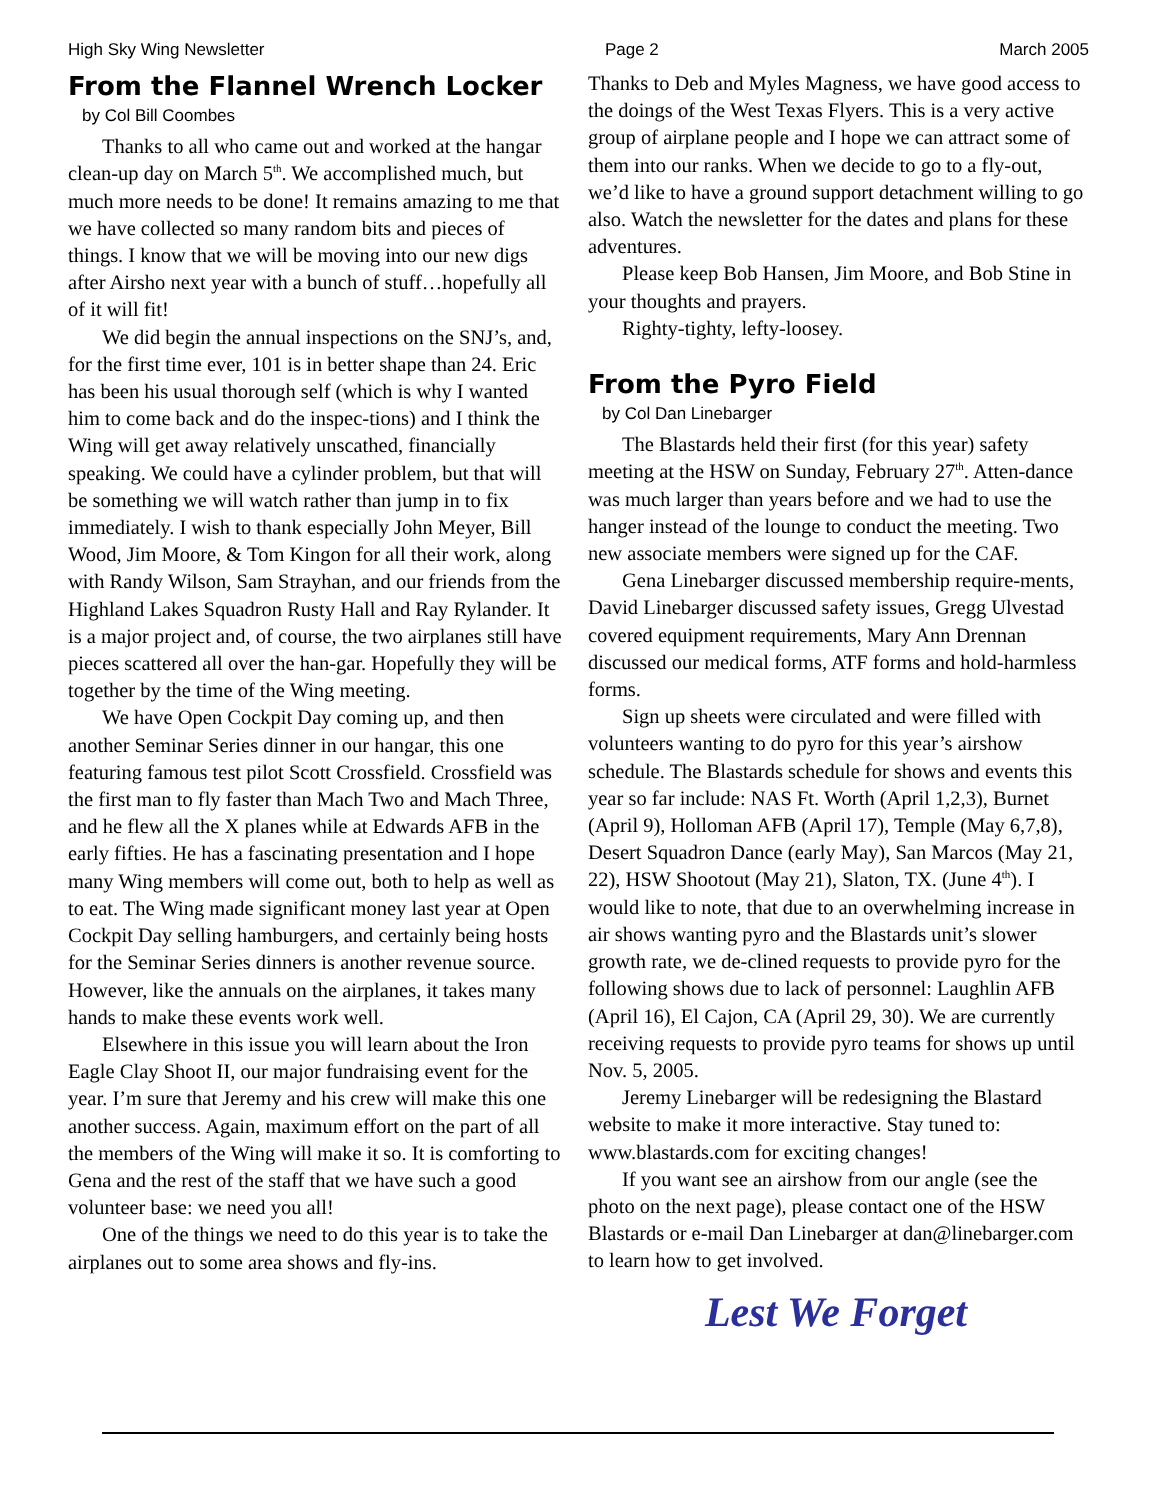High Sky Wing Newsletter Page 2 March 2005
From the Flannel Wrench Locker
by Col Bill Coombes
Thanks to all who came out and worked at the hangar clean-up day on March 5<sup>th</sup>. We accomplished much, but much more needs to be done! It remains amazing to me that we have collected so many random bits and pieces of things. I know that we will be moving into our new digs after Airsho next year with a bunch of stuff…hopefully all of it will fit!
We did begin the annual inspections on the SNJ’s, and, for the first time ever, 101 is in better shape than 24. Eric has been his usual thorough self (which is why I wanted him to come back and do the inspec-tions) and I think the Wing will get away relatively unscathed, financially speaking. We could have a cylinder problem, but that will be something we will watch rather than jump in to fix immediately. I wish to thank especially John Meyer, Bill Wood, Jim Moore, & Tom Kingon for all their work, along with Randy Wilson, Sam Strayhan, and our friends from the Highland Lakes Squadron Rusty Hall and Ray Rylander. It is a major project and, of course, the two airplanes still have pieces scattered all over the han-gar. Hopefully they will be together by the time of the Wing meeting.
We have Open Cockpit Day coming up, and then another Seminar Series dinner in our hangar, this one featuring famous test pilot Scott Crossfield. Crossfield was the first man to fly faster than Mach Two and Mach Three, and he flew all the X planes while at Edwards AFB in the early fifties. He has a fascinating presentation and I hope many Wing members will come out, both to help as well as to eat. The Wing made significant money last year at Open Cockpit Day selling hamburgers, and certainly being hosts for the Seminar Series dinners is another revenue source. However, like the annuals on the airplanes, it takes many hands to make these events work well.
Elsewhere in this issue you will learn about the Iron Eagle Clay Shoot II, our major fundraising event for the year. I’m sure that Jeremy and his crew will make this one another success. Again, maximum effort on the part of all the members of the Wing will make it so. It is comforting to Gena and the rest of the staff that we have such a good volunteer base: we need you all!
One of the things we need to do this year is to take the airplanes out to some area shows and fly-ins.
Thanks to Deb and Myles Magness, we have good access to the doings of the West Texas Flyers. This is a very active group of airplane people and I hope we can attract some of them into our ranks. When we decide to go to a fly-out, we’d like to have a ground support detachment willing to go also. Watch the newsletter for the dates and plans for these adventures.
Please keep Bob Hansen, Jim Moore, and Bob Stine in your thoughts and prayers.
Righty-tighty, lefty-loosey.
From the Pyro Field
by Col Dan Linebarger
The Blastards held their first (for this year) safety meeting at the HSW on Sunday, February 27<sup>th</sup>. Atten-dance was much larger than years before and we had to use the hanger instead of the lounge to conduct the meeting. Two new associate members were signed up for the CAF.
Gena Linebarger discussed membership require-ments, David Linebarger discussed safety issues, Gregg Ulvestad covered equipment requirements, Mary Ann Drennan discussed our medical forms, ATF forms and hold-harmless forms.
Sign up sheets were circulated and were filled with volunteers wanting to do pyro for this year’s airshow schedule. The Blastards schedule for shows and events this year so far include: NAS Ft. Worth (April 1,2,3), Burnet (April 9), Holloman AFB (April 17), Temple (May 6,7,8), Desert Squadron Dance (early May), San Marcos (May 21, 22), HSW Shootout (May 21), Slaton, TX. (June 4<sup>th</sup>). I would like to note, that due to an overwhelming increase in air shows wanting pyro and the Blastards unit’s slower growth rate, we de-clined requests to provide pyro for the following shows due to lack of personnel: Laughlin AFB (April 16), El Cajon, CA (April 29, 30). We are currently receiving requests to provide pyro teams for shows up until Nov. 5, 2005.
Jeremy Linebarger will be redesigning the Blastard website to make it more interactive. Stay tuned to: www.blastards.com for exciting changes!
If you want see an airshow from our angle (see the photo on the next page), please contact one of the HSW Blastards or e-mail Dan Linebarger at dan@linebarger.com to learn how to get involved.
Lest We Forget